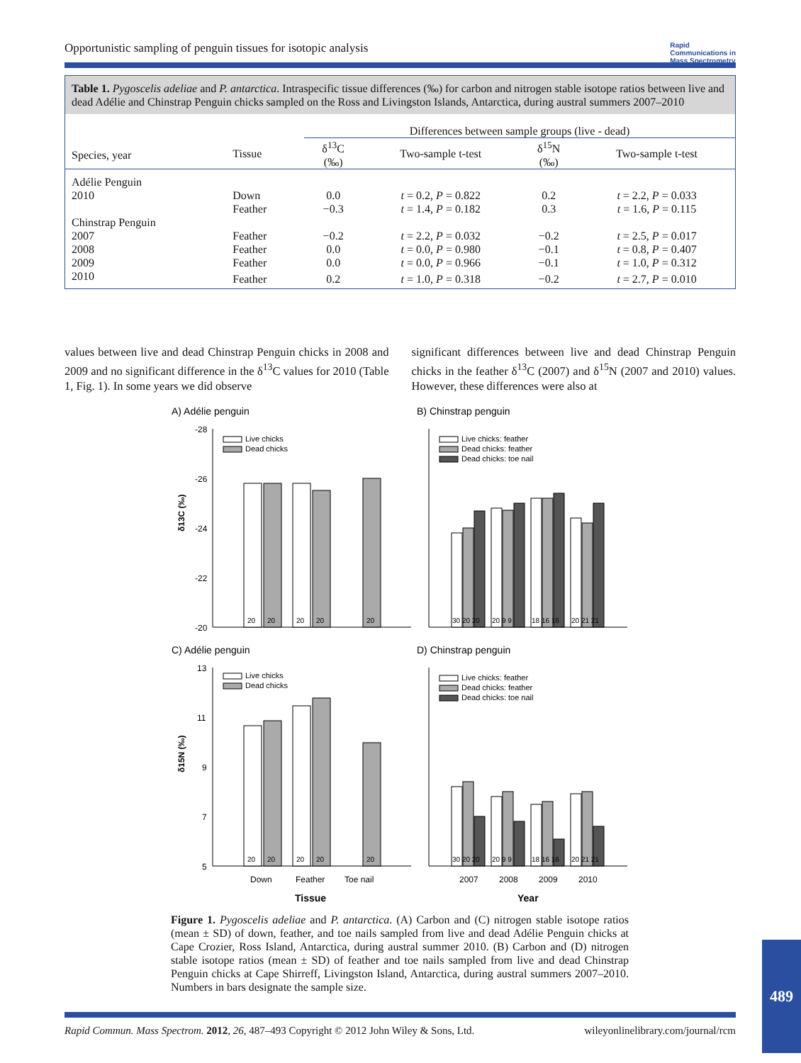Opportunistic sampling of penguin tissues for isotopic analysis Rapid
Communications in
Mass Spectrometry
Table 1. Pygoscelis adeliae and P. antarctica. Intraspecific tissue differences (‰) for carbon and nitrogen stable isotope ratios between live and dead Adélie and Chinstrap Penguin chicks sampled on the Ross and Livingston Islands, Antarctica, during austral summers 2007–2010
| | | Differences between sample groups (live - dead) | | | |
| --- | --- | --- | --- | --- | --- |
| Species, year | Tissue | δ<sup>13</sup>C (‰) | Two-sample t-test | δ<sup>15</sup>N (‰) | Two-sample t-test |
| Adélie Penguin | | | | | |
| 2010 | Down | 0.0 | t = 0.2, P = 0.822 | 0.2 | t = 2.2, P = 0.033 |
| | Feather | −0.3 | t = 1.4, P = 0.182 | 0.3 | t = 1.6, P = 0.115 |
| Chinstrap Penguin | | | | | |
| 2007 | Feather | −0.2 | t = 2.2, P = 0.032 | −0.2 | t = 2.5, P = 0.017 |
| 2008 | Feather | 0.0 | t = 0.0, P = 0.980 | −0.1 | t = 0.8, P = 0.407 |
| 2009 | Feather | 0.0 | t = 0.0, P = 0.966 | −0.1 | t = 1.0, P = 0.312 |
| 2010 | Feather | 0.2 | t = 1.0, P = 0.318 | −0.2 | t = 2.7, P = 0.010 |
values between live and dead Chinstrap Penguin chicks in 2008 and 2009 and no significant difference in the δ<sup>13</sup>C values for 2010 (Table 1, Fig. 1). In some years we did observe
significant differences between live and dead Chinstrap Penguin chicks in the feather δ<sup>13</sup>C (2007) and δ<sup>15</sup>N (2007 and 2010) values. However, these differences were also at
A) Adélie penguin
B) Chinstrap penguin
C) Adélie penguin
D) Chinstrap penguin
-28
-26
-24
-22
-20
13
11
9
7
5
δ13C (‰)
δ15N (‰)
Live chicks
Dead chicks
Live chicks
Dead chicks
Live chicks: feather
Dead chicks: feather
Dead chicks: toe nail
Live chicks: feather
Dead chicks: feather
Dead chicks: toe nail
20
20
20
20
20
20
20
20
20
20
30 20 20
20 9 9
18 16 16
20 21 21
30 20 20
20 9 9
18 16 16
20 21 21
Down
Feather
Toe nail
2007
2008
2009
2010
Tissue
Year
Figure 1. Pygoscelis adeliae and P. antarctica. (A) Carbon and (C) nitrogen stable isotope ratios (mean ± SD) of down, feather, and toe nails sampled from live and dead Adélie Penguin chicks at Cape Crozier, Ross Island, Antarctica, during austral summer 2010. (B) Carbon and (D) nitrogen stable isotope ratios (mean ± SD) of feather and toe nails sampled from live and dead Chinstrap Penguin chicks at Cape Shirreff, Livingston Island, Antarctica, during austral summers 2007–2010. Numbers in bars designate the sample size.
Rapid Commun. Mass Spectrom. 2012, 26, 487–493 Copyright © 2012 John Wiley & Sons, Ltd. wileyonlinelibrary.com/journal/rcm
489